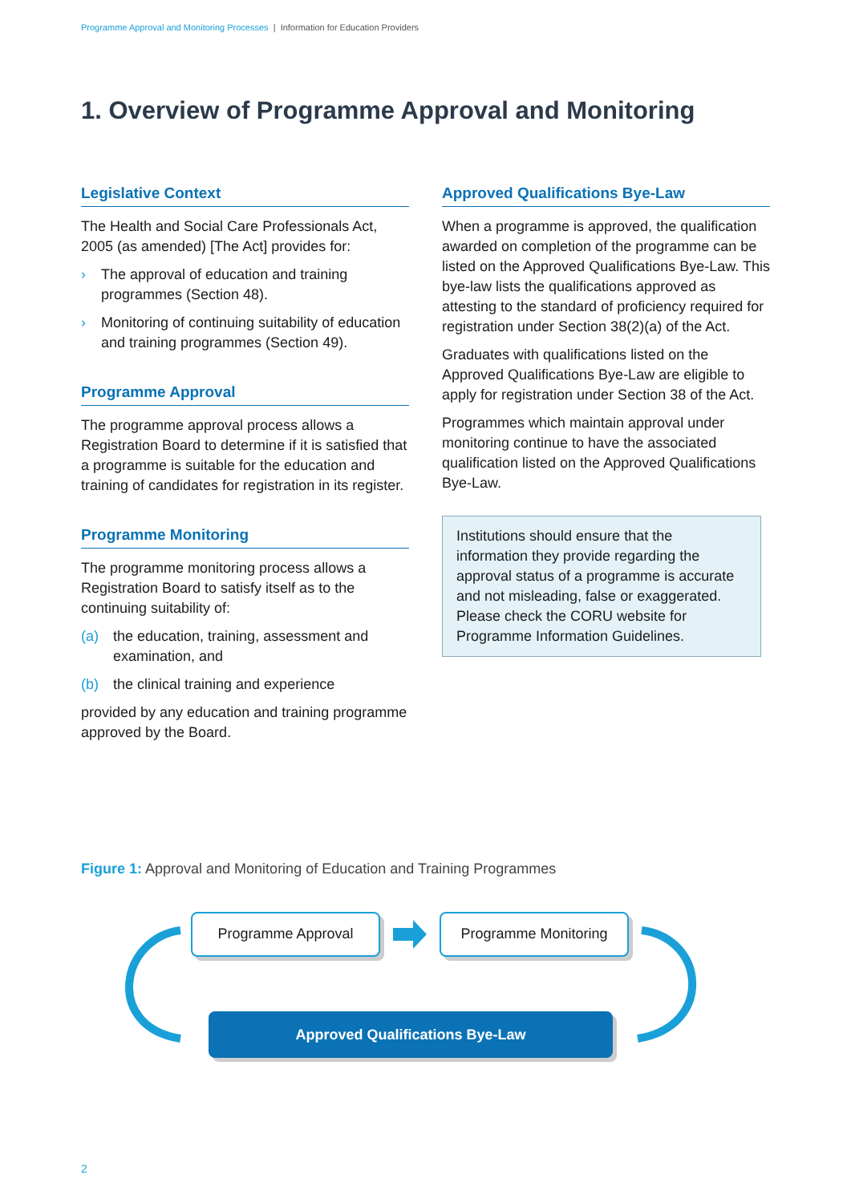Programme Approval and Monitoring Processes | Information for Education Providers
1. Overview of Programme Approval and Monitoring
Legislative Context
The Health and Social Care Professionals Act, 2005 (as amended) [The Act] provides for:
› The approval of education and training programmes (Section 48).
› Monitoring of continuing suitability of education and training programmes (Section 49).
Programme Approval
The programme approval process allows a Registration Board to determine if it is satisfied that a programme is suitable for the education and training of candidates for registration in its register.
Programme Monitoring
The programme monitoring process allows a Registration Board to satisfy itself as to the continuing suitability of:
(a) the education, training, assessment and examination, and
(b) the clinical training and experience
provided by any education and training programme approved by the Board.
Approved Qualifications Bye-Law
When a programme is approved, the qualification awarded on completion of the programme can be listed on the Approved Qualifications Bye-Law. This bye-law lists the qualifications approved as attesting to the standard of proficiency required for registration under Section 38(2)(a) of the Act.
Graduates with qualifications listed on the Approved Qualifications Bye-Law are eligible to apply for registration under Section 38 of the Act.
Programmes which maintain approval under monitoring continue to have the associated qualification listed on the Approved Qualifications Bye-Law.
Institutions should ensure that the information they provide regarding the approval status of a programme is accurate and not misleading, false or exaggerated. Please check the CORU website for Programme Information Guidelines.
Figure 1: Approval and Monitoring of Education and Training Programmes
Programme Approval Programme Monitoring
Approved Qualifications Bye-Law
2